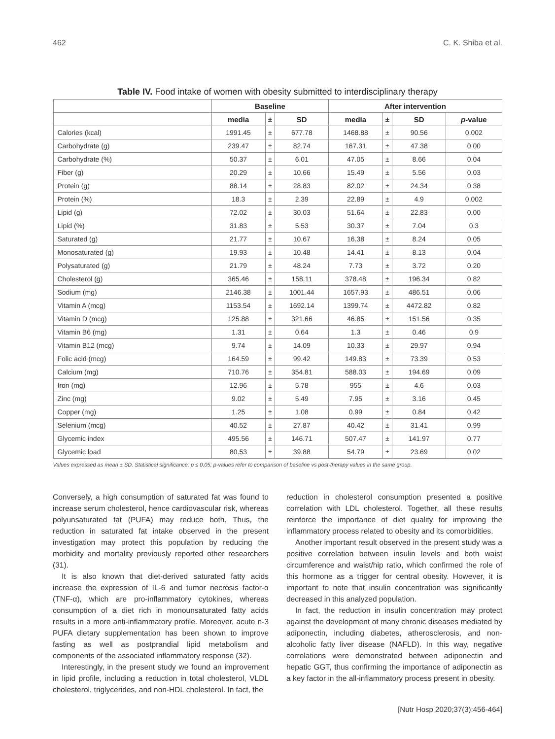462 C. K. Shiba et al.
Table IV. Food intake of women with obesity submitted to interdisciplinary therapy
| | Baseline | | | After intervention | | | |
| --- | --- | --- | --- | --- | --- | --- | --- |
| | media | ± | SD | media | ± | SD | p -value |
| Calories (kcal) | 1991.45 | ± | 677.78 | 1468.88 | ± | 90.56 | 0.002 |
| Carbohydrate (g) | 239.47 | ± | 82.74 | 167.31 | ± | 47.38 | 0.00 |
| Carbohydrate (%) | 50.37 | ± | 6.01 | 47.05 | ± | 8.66 | 0.04 |
| Fiber (g) | 20.29 | ± | 10.66 | 15.49 | ± | 5.56 | 0.03 |
| Protein (g) | 88.14 | ± | 28.83 | 82.02 | ± | 24.34 | 0.38 |
| Protein (%) | 18.3 | ± | 2.39 | 22.89 | ± | 4.9 | 0.002 |
| Lipid (g) | 72.02 | ± | 30.03 | 51.64 | ± | 22.83 | 0.00 |
| Lipid (%) | 31.83 | ± | 5.53 | 30.37 | ± | 7.04 | 0.3 |
| Saturated (g) | 21.77 | ± | 10.67 | 16.38 | ± | 8.24 | 0.05 |
| Monosaturated (g) | 19.93 | ± | 10.48 | 14.41 | ± | 8.13 | 0.04 |
| Polysaturated (g) | 21.79 | ± | 48.24 | 7.73 | ± | 3.72 | 0.20 |
| Cholesterol (g) | 365.46 | ± | 158.11 | 378.48 | ± | 196.34 | 0.82 |
| Sodium (mg) | 2146.38 | ± | 1001.44 | 1657.93 | ± | 486.51 | 0.06 |
| Vitamin A (mcg) | 1153.54 | ± | 1692.14 | 1399.74 | ± | 4472.82 | 0.82 |
| Vitamin D (mcg) | 125.88 | ± | 321.66 | 46.85 | ± | 151.56 | 0.35 |
| Vitamin B6 (mg) | 1.31 | ± | 0.64 | 1.3 | ± | 0.46 | 0.9 |
| Vitamin B12 (mcg) | 9.74 | ± | 14.09 | 10.33 | ± | 29.97 | 0.94 |
| Folic acid (mcg) | 164.59 | ± | 99.42 | 149.83 | ± | 73.39 | 0.53 |
| Calcium (mg) | 710.76 | ± | 354.81 | 588.03 | ± | 194.69 | 0.09 |
| Iron (mg) | 12.96 | ± | 5.78 | 955 | ± | 4.6 | 0.03 |
| Zinc (mg) | 9.02 | ± | 5.49 | 7.95 | ± | 3.16 | 0.45 |
| Copper (mg) | 1.25 | ± | 1.08 | 0.99 | ± | 0.84 | 0.42 |
| Selenium (mcg) | 40.52 | ± | 27.87 | 40.42 | ± | 31.41 | 0.99 |
| Glycemic index | 495.56 | ± | 146.71 | 507.47 | ± | 141.97 | 0.77 |
| Glycemic load | 80.53 | ± | 39.88 | 54.79 | ± | 23.69 | 0.02 |
Values expressed as mean ± SD. Statistical significance: p ≤ 0.05; p-values refer to comparison of baseline vs post-therapy values in the same group.
Conversely, a high consumption of saturated fat was found to increase serum cholesterol, hence cardiovascular risk, whereas polyunsaturated fat (PUFA) may reduce both. Thus, the reduction in saturated fat intake observed in the present investigation may protect this population by reducing the morbidity and mortality previously reported other researchers (31).
It is also known that diet-derived saturated fatty acids increase the expression of IL-6 and tumor necrosis factor-α (TNF-α), which are pro-inflammatory cytokines, whereas consumption of a diet rich in monounsaturated fatty acids results in a more anti-inflammatory profile. Moreover, acute n-3 PUFA dietary supplementation has been shown to improve fasting as well as postprandial lipid metabolism and components of the associated inflammatory response (32).
Interestingly, in the present study we found an improvement in lipid profile, including a reduction in total cholesterol, VLDL cholesterol, triglycerides, and non-HDL cholesterol. In fact, the
reduction in cholesterol consumption presented a positive correlation with LDL cholesterol. Together, all these results reinforce the importance of diet quality for improving the inflammatory process related to obesity and its comorbidities.
Another important result observed in the present study was a positive correlation between insulin levels and both waist circumference and waist/hip ratio, which confirmed the role of this hormone as a trigger for central obesity. However, it is important to note that insulin concentration was significantly decreased in this analyzed population.
In fact, the reduction in insulin concentration may protect against the development of many chronic diseases mediated by adiponectin, including diabetes, atherosclerosis, and non-alcoholic fatty liver disease (NAFLD). In this way, negative correlations were demonstrated between adiponectin and hepatic GGT, thus confirming the importance of adiponectin as a key factor in the all-inflammatory process present in obesity.
[Nutr Hosp 2020;37(3):456-464]